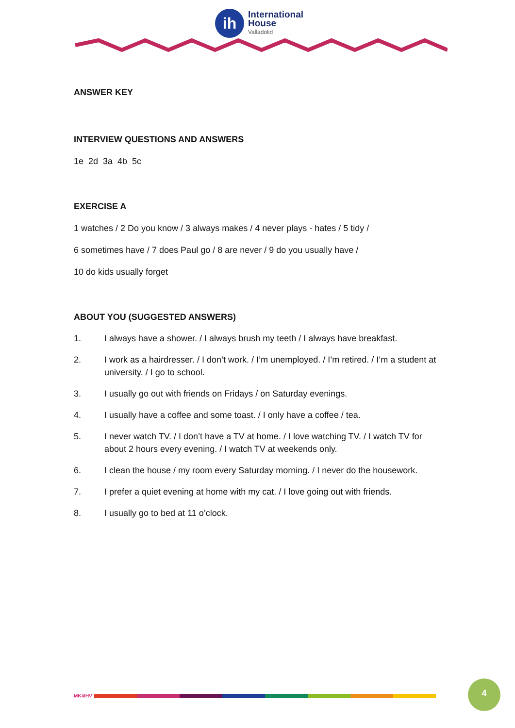ih
International
House
Valladolid
ANSWER KEY
INTERVIEW QUESTIONS AND ANSWERS
1e 2d 3a 4b 5c
EXERCISE A
1 watches / 2 Do you know / 3 always makes / 4 never plays - hates / 5 tidy /
6 sometimes have / 7 does Paul go / 8 are never / 9 do you usually have /
10 do kids usually forget
ABOUT YOU (SUGGESTED ANSWERS)
1. I always have a shower. / I always brush my teeth / I always have breakfast.
2. I work as a hairdresser. / I don’t work. / I’m unemployed. / I’m retired. / I’m a student at university. / I go to school.
3. I usually go out with friends on Fridays / on Saturday evenings.
4. I usually have a coffee and some toast. / I only have a coffee / tea.
5. I never watch TV. / I don’t have a TV at home. / I love watching TV. / I watch TV for about 2 hours every evening. / I watch TV at weekends only.
6. I clean the house / my room every Saturday morning. / I never do the housework.
7. I prefer a quiet evening at home with my cat. / I love going out with friends.
8. I usually go to bed at 11 o’clock.
MK4IHV
4